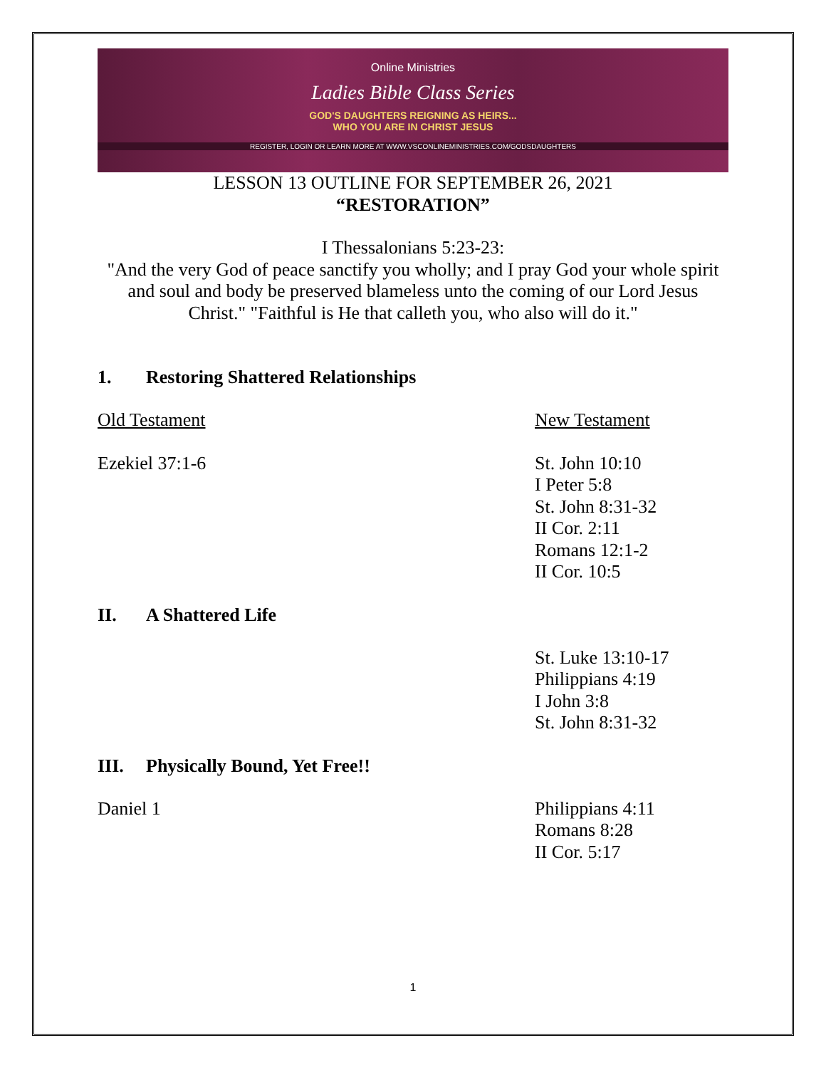Online Ministries
Ladies Bible Class Series
GOD'S DAUGHTERS REIGNING AS HEIRS...
WHO YOU ARE IN CHRIST JESUS
REGISTER, LOGIN OR LEARN MORE AT WWW.VSCONLINEMINISTRIES.COM/GODSDAUGHTERS
LESSON 13 OUTLINE FOR SEPTEMBER 26, 2021
“RESTORATION”
I Thessalonians 5:23-23:
"And the very God of peace sanctify you wholly; and I pray God your whole spirit and soul and body be preserved blameless unto the coming of our Lord Jesus Christ." "Faithful is He that calleth you, who also will do it."
1. Restoring Shattered Relationships
Old Testament New Testament
Ezekiel 37:1-6 St. John 10:10
I Peter 5:8
St. John 8:31-32
II Cor. 2:11
Romans 12:1-2
II Cor. 10:5
II. A Shattered Life
St. Luke 13:10-17
Philippians 4:19
I John 3:8
St. John 8:31-32
III. Physically Bound, Yet Free!!
Daniel 1 Philippians 4:11
Romans 8:28
II Cor. 5:17
1